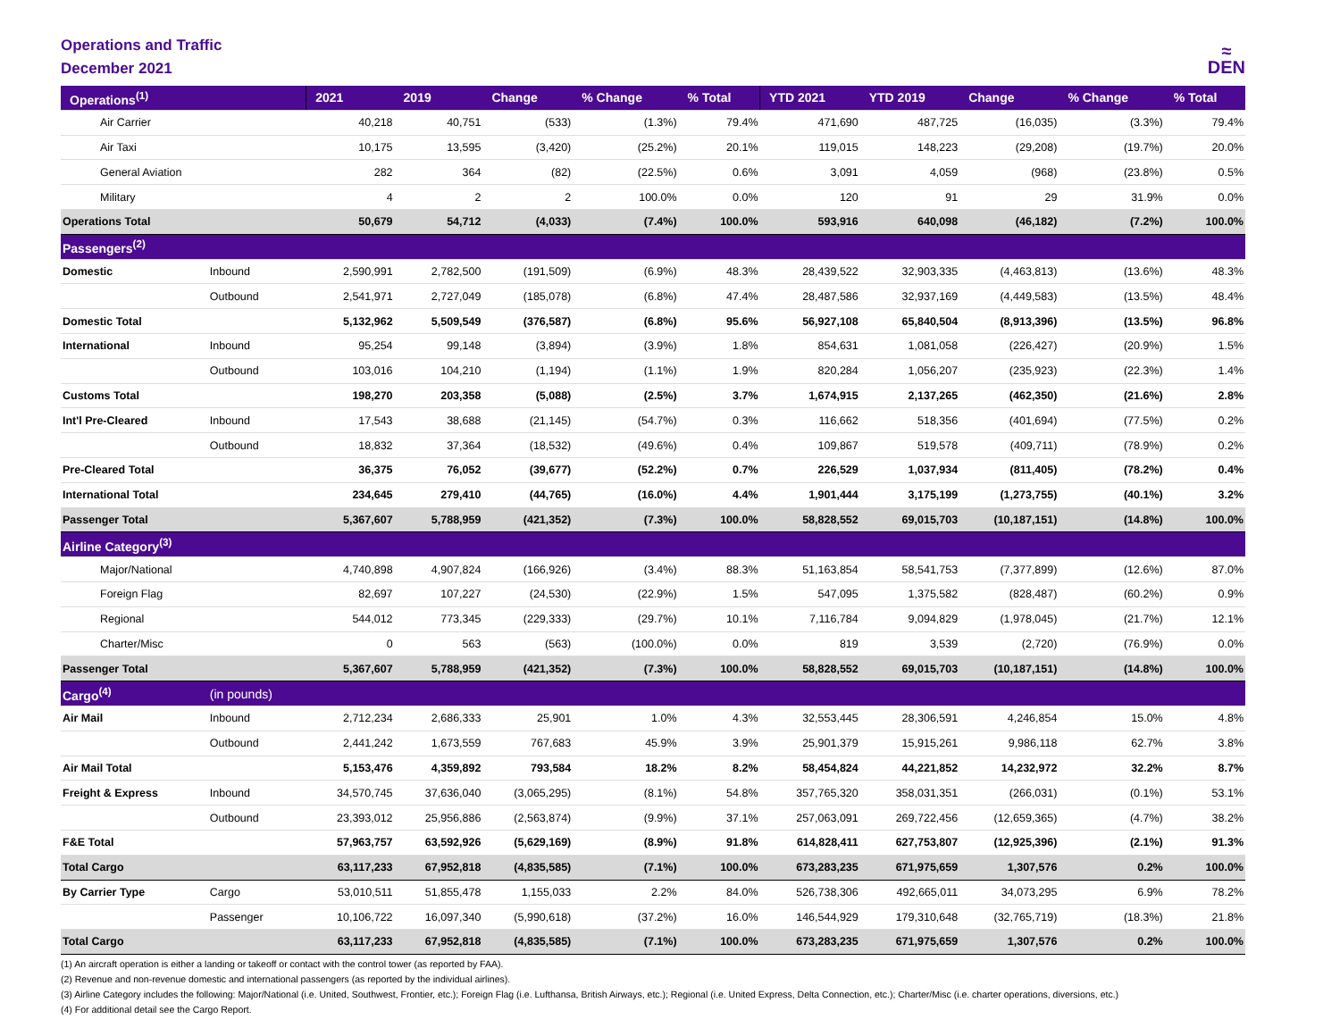Operations and Traffic
December 2021
≈
DEN
| Operations<sup>(1)</sup> | | 2021 | 2019 | Change | % Change | % Total | YTD 2021 | YTD 2019 | Change | % Change | % Total |
| --- | --- | --- | --- | --- | --- | --- | --- | --- | --- | --- | --- |
| Air Carrier | | 40,218 | 40,751 | (533) | (1.3%) | 79.4% | 471,690 | 487,725 | (16,035) | (3.3%) | 79.4% |
| Air Taxi | | 10,175 | 13,595 | (3,420) | (25.2%) | 20.1% | 119,015 | 148,223 | (29,208) | (19.7%) | 20.0% |
| General Aviation | | 282 | 364 | (82) | (22.5%) | 0.6% | 3,091 | 4,059 | (968) | (23.8%) | 0.5% |
| Military | | 4 | 2 | 2 | 100.0% | 0.0% | 120 | 91 | 29 | 31.9% | 0.0% |
| Operations Total | | 50,679 | 54,712 | (4,033) | (7.4%) | 100.0% | 593,916 | 640,098 | (46,182) | (7.2%) | 100.0% |
| Passengers<sup>(2)</sup> | | | | | | | | | | | |
| Domestic | Inbound | 2,590,991 | 2,782,500 | (191,509) | (6.9%) | 48.3% | 28,439,522 | 32,903,335 | (4,463,813) | (13.6%) | 48.3% |
| | Outbound | 2,541,971 | 2,727,049 | (185,078) | (6.8%) | 47.4% | 28,487,586 | 32,937,169 | (4,449,583) | (13.5%) | 48.4% |
| Domestic Total | | 5,132,962 | 5,509,549 | (376,587) | (6.8%) | 95.6% | 56,927,108 | 65,840,504 | (8,913,396) | (13.5%) | 96.8% |
| International | Inbound | 95,254 | 99,148 | (3,894) | (3.9%) | 1.8% | 854,631 | 1,081,058 | (226,427) | (20.9%) | 1.5% |
| | Outbound | 103,016 | 104,210 | (1,194) | (1.1%) | 1.9% | 820,284 | 1,056,207 | (235,923) | (22.3%) | 1.4% |
| Customs Total | | 198,270 | 203,358 | (5,088) | (2.5%) | 3.7% | 1,674,915 | 2,137,265 | (462,350) | (21.6%) | 2.8% |
| Int'l Pre-Cleared | Inbound | 17,543 | 38,688 | (21,145) | (54.7%) | 0.3% | 116,662 | 518,356 | (401,694) | (77.5%) | 0.2% |
| | Outbound | 18,832 | 37,364 | (18,532) | (49.6%) | 0.4% | 109,867 | 519,578 | (409,711) | (78.9%) | 0.2% |
| Pre-Cleared Total | | 36,375 | 76,052 | (39,677) | (52.2%) | 0.7% | 226,529 | 1,037,934 | (811,405) | (78.2%) | 0.4% |
| International Total | | 234,645 | 279,410 | (44,765) | (16.0%) | 4.4% | 1,901,444 | 3,175,199 | (1,273,755) | (40.1%) | 3.2% |
| Passenger Total | | 5,367,607 | 5,788,959 | (421,352) | (7.3%) | 100.0% | 58,828,552 | 69,015,703 | (10,187,151) | (14.8%) | 100.0% |
| Airline Category<sup>(3)</sup> | | | | | | | | | | | |
| Major/National | | 4,740,898 | 4,907,824 | (166,926) | (3.4%) | 88.3% | 51,163,854 | 58,541,753 | (7,377,899) | (12.6%) | 87.0% |
| Foreign Flag | | 82,697 | 107,227 | (24,530) | (22.9%) | 1.5% | 547,095 | 1,375,582 | (828,487) | (60.2%) | 0.9% |
| Regional | | 544,012 | 773,345 | (229,333) | (29.7%) | 10.1% | 7,116,784 | 9,094,829 | (1,978,045) | (21.7%) | 12.1% |
| Charter/Misc | | 0 | 563 | (563) | (100.0%) | 0.0% | 819 | 3,539 | (2,720) | (76.9%) | 0.0% |
| Passenger Total | | 5,367,607 | 5,788,959 | (421,352) | (7.3%) | 100.0% | 58,828,552 | 69,015,703 | (10,187,151) | (14.8%) | 100.0% |
| Cargo<sup>(4)</sup> | (in pounds) | | | | | | | | | | |
| Air Mail | Inbound | 2,712,234 | 2,686,333 | 25,901 | 1.0% | 4.3% | 32,553,445 | 28,306,591 | 4,246,854 | 15.0% | 4.8% |
| | Outbound | 2,441,242 | 1,673,559 | 767,683 | 45.9% | 3.9% | 25,901,379 | 15,915,261 | 9,986,118 | 62.7% | 3.8% |
| Air Mail Total | | 5,153,476 | 4,359,892 | 793,584 | 18.2% | 8.2% | 58,454,824 | 44,221,852 | 14,232,972 | 32.2% | 8.7% |
| Freight & Express | Inbound | 34,570,745 | 37,636,040 | (3,065,295) | (8.1%) | 54.8% | 357,765,320 | 358,031,351 | (266,031) | (0.1%) | 53.1% |
| | Outbound | 23,393,012 | 25,956,886 | (2,563,874) | (9.9%) | 37.1% | 257,063,091 | 269,722,456 | (12,659,365) | (4.7%) | 38.2% |
| F&E Total | | 57,963,757 | 63,592,926 | (5,629,169) | (8.9%) | 91.8% | 614,828,411 | 627,753,807 | (12,925,396) | (2.1%) | 91.3% |
| Total Cargo | | 63,117,233 | 67,952,818 | (4,835,585) | (7.1%) | 100.0% | 673,283,235 | 671,975,659 | 1,307,576 | 0.2% | 100.0% |
| By Carrier Type | Cargo | 53,010,511 | 51,855,478 | 1,155,033 | 2.2% | 84.0% | 526,738,306 | 492,665,011 | 34,073,295 | 6.9% | 78.2% |
| | Passenger | 10,106,722 | 16,097,340 | (5,990,618) | (37.2%) | 16.0% | 146,544,929 | 179,310,648 | (32,765,719) | (18.3%) | 21.8% |
| Total Cargo | | 63,117,233 | 67,952,818 | (4,835,585) | (7.1%) | 100.0% | 673,283,235 | 671,975,659 | 1,307,576 | 0.2% | 100.0% |
(1) An aircraft operation is either a landing or takeoff or contact with the control tower (as reported by FAA).
(2) Revenue and non-revenue domestic and international passengers (as reported by the individual airlines).
(3) Airline Category includes the following: Major/National (i.e. United, Southwest, Frontier, etc.); Foreign Flag (i.e. Lufthansa, British Airways, etc.); Regional (i.e. United Express, Delta Connection, etc.); Charter/Misc (i.e. charter operations, diversions, etc.)
(4) For additional detail see the Cargo Report.